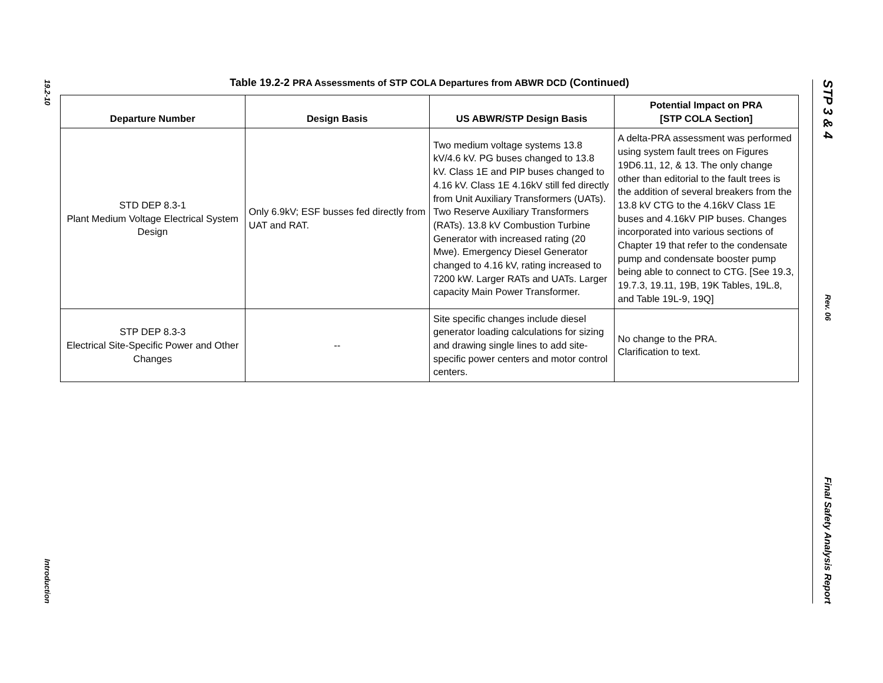19.2-10
Introduction
STP 3 & 4
Rev. 06
Final Safety Analysis Report
Table 19.2-2 PRA Assessments of STP COLA Departures from ABWR DCD (Continued)
| Departure Number | Design Basis | US ABWR/STP Design Basis | Potential Impact on PRA [STP COLA Section] |
| --- | --- | --- | --- |
| STD DEP 8.3-1 Plant Medium Voltage Electrical System Design | Only 6.9kV; ESF busses fed directly from UAT and RAT. | Two medium voltage systems 13.8 kV/4.6 kV. PG buses changed to 13.8 kV. Class 1E and PIP buses changed to 4.16 kV. Class 1E 4.16kV still fed directly from Unit Auxiliary Transformers (UATs). Two Reserve Auxiliary Transformers (RATs). 13.8 kV Combustion Turbine Generator with increased rating (20 Mwe). Emergency Diesel Generator changed to 4.16 kV, rating increased to 7200 kW. Larger RATs and UATs. Larger capacity Main Power Transformer. | A delta-PRA assessment was performed using system fault trees on Figures 19D6.11, 12, & 13. The only change other than editorial to the fault trees is the addition of several breakers from the 13.8 kV CTG to the 4.16kV Class 1E buses and 4.16kV PIP buses. Changes incorporated into various sections of Chapter 19 that refer to the condensate pump and condensate booster pump being able to connect to CTG. [See 19.3, 19.7.3, 19.11, 19B, 19K Tables, 19L.8, and Table 19L-9, 19Q] |
| STP DEP 8.3-3 Electrical Site-Specific Power and Other Changes | -- | Site specific changes include diesel generator loading calculations for sizing and drawing single lines to add site-specific power centers and motor control centers. | No change to the PRA. Clarification to text. |